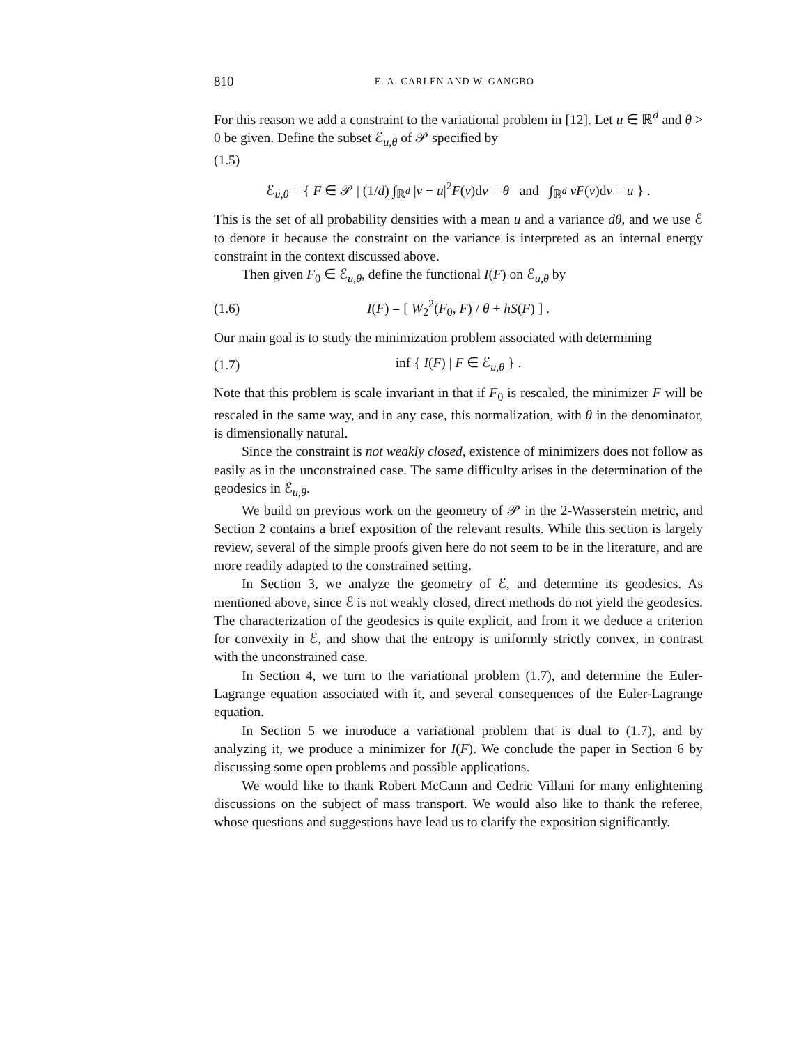810 E. A. CARLEN AND W. GANGBO
For this reason we add a constraint to the variational problem in [12]. Let u ∈ ℝ<sup>d</sup> and θ > 0 be given. Define the subset ℰ<sub>u,θ</sub> of 𝒫 specified by
(1.5)
ℰ<sub>u,θ</sub> = { F ∈ 𝒫 | (1/d) ∫<sub>ℝ<sup>d</sup></sub> |v − u|<sup>2</sup>F(v)dv = θ and ∫<sub>ℝ<sup>d</sup></sub> vF(v)dv = u } .
This is the set of all probability densities with a mean u and a variance dθ, and we use ℰ to denote it because the constraint on the variance is interpreted as an internal energy constraint in the context discussed above.
Then given F<sub>0</sub> ∈ ℰ<sub>u,θ</sub>, define the functional I(F) on ℰ<sub>u,θ</sub> by
(1.6) I(F) = [ W<sub>2</sub><sup>2</sup>(F<sub>0</sub>, F) / θ + hS(F) ] .
Our main goal is to study the minimization problem associated with determining
(1.7) inf { I(F) | F ∈ ℰ<sub>u,θ</sub> } .
Note that this problem is scale invariant in that if F<sub>0</sub> is rescaled, the minimizer F will be rescaled in the same way, and in any case, this normalization, with θ in the denominator, is dimensionally natural.
Since the constraint is not weakly closed, existence of minimizers does not follow as easily as in the unconstrained case. The same difficulty arises in the determination of the geodesics in ℰ<sub>u,θ</sub>.
We build on previous work on the geometry of 𝒫 in the 2-Wasserstein metric, and Section 2 contains a brief exposition of the relevant results. While this section is largely review, several of the simple proofs given here do not seem to be in the literature, and are more readily adapted to the constrained setting.
In Section 3, we analyze the geometry of ℰ, and determine its geodesics. As mentioned above, since ℰ is not weakly closed, direct methods do not yield the geodesics. The characterization of the geodesics is quite explicit, and from it we deduce a criterion for convexity in ℰ, and show that the entropy is uniformly strictly convex, in contrast with the unconstrained case.
In Section 4, we turn to the variational problem (1.7), and determine the Euler-Lagrange equation associated with it, and several consequences of the Euler-Lagrange equation.
In Section 5 we introduce a variational problem that is dual to (1.7), and by analyzing it, we produce a minimizer for I(F). We conclude the paper in Section 6 by discussing some open problems and possible applications.
We would like to thank Robert McCann and Cedric Villani for many enlightening discussions on the subject of mass transport. We would also like to thank the referee, whose questions and suggestions have lead us to clarify the exposition significantly.